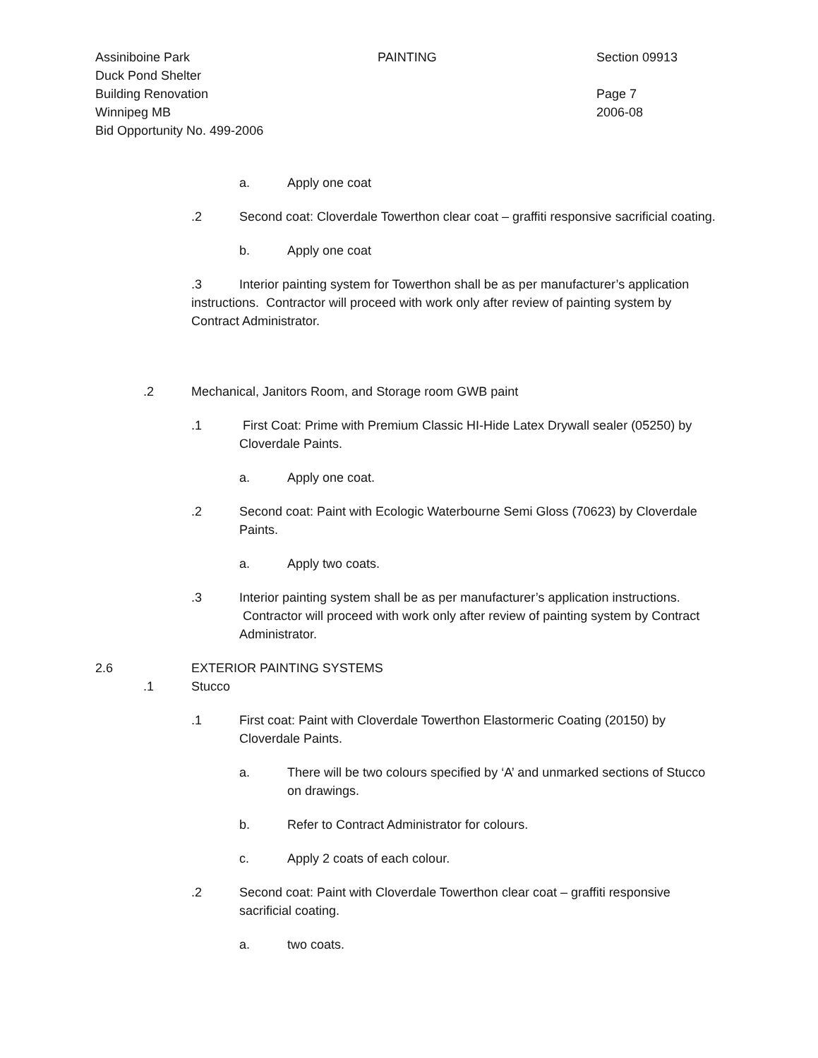Assiniboine Park
Duck Pond Shelter
Building Renovation
Winnipeg MB
Bid Opportunity No. 499-2006
PAINTING Section 09913
Page 7
2006-08
a. Apply one coat
.2 Second coat: Cloverdale Towerthon clear coat – graffiti responsive sacrificial coating.
b. Apply one coat
.3 Interior painting system for Towerthon shall be as per manufacturer’s application instructions. Contractor will proceed with work only after review of painting system by Contract Administrator.
.2 Mechanical, Janitors Room, and Storage room GWB paint
.1 First Coat: Prime with Premium Classic HI-Hide Latex Drywall sealer (05250) by Cloverdale Paints.
a. Apply one coat.
.2 Second coat: Paint with Ecologic Waterbourne Semi Gloss (70623) by Cloverdale Paints.
a. Apply two coats.
.3 Interior painting system shall be as per manufacturer’s application instructions. Contractor will proceed with work only after review of painting system by Contract Administrator.
2.6 EXTERIOR PAINTING SYSTEMS
.1 Stucco
.1 First coat: Paint with Cloverdale Towerthon Elastormeric Coating (20150) by Cloverdale Paints.
a. There will be two colours specified by ‘A’ and unmarked sections of Stucco on drawings.
b. Refer to Contract Administrator for colours.
c. Apply 2 coats of each colour.
.2 Second coat: Paint with Cloverdale Towerthon clear coat – graffiti responsive sacrificial coating.
a. two coats.